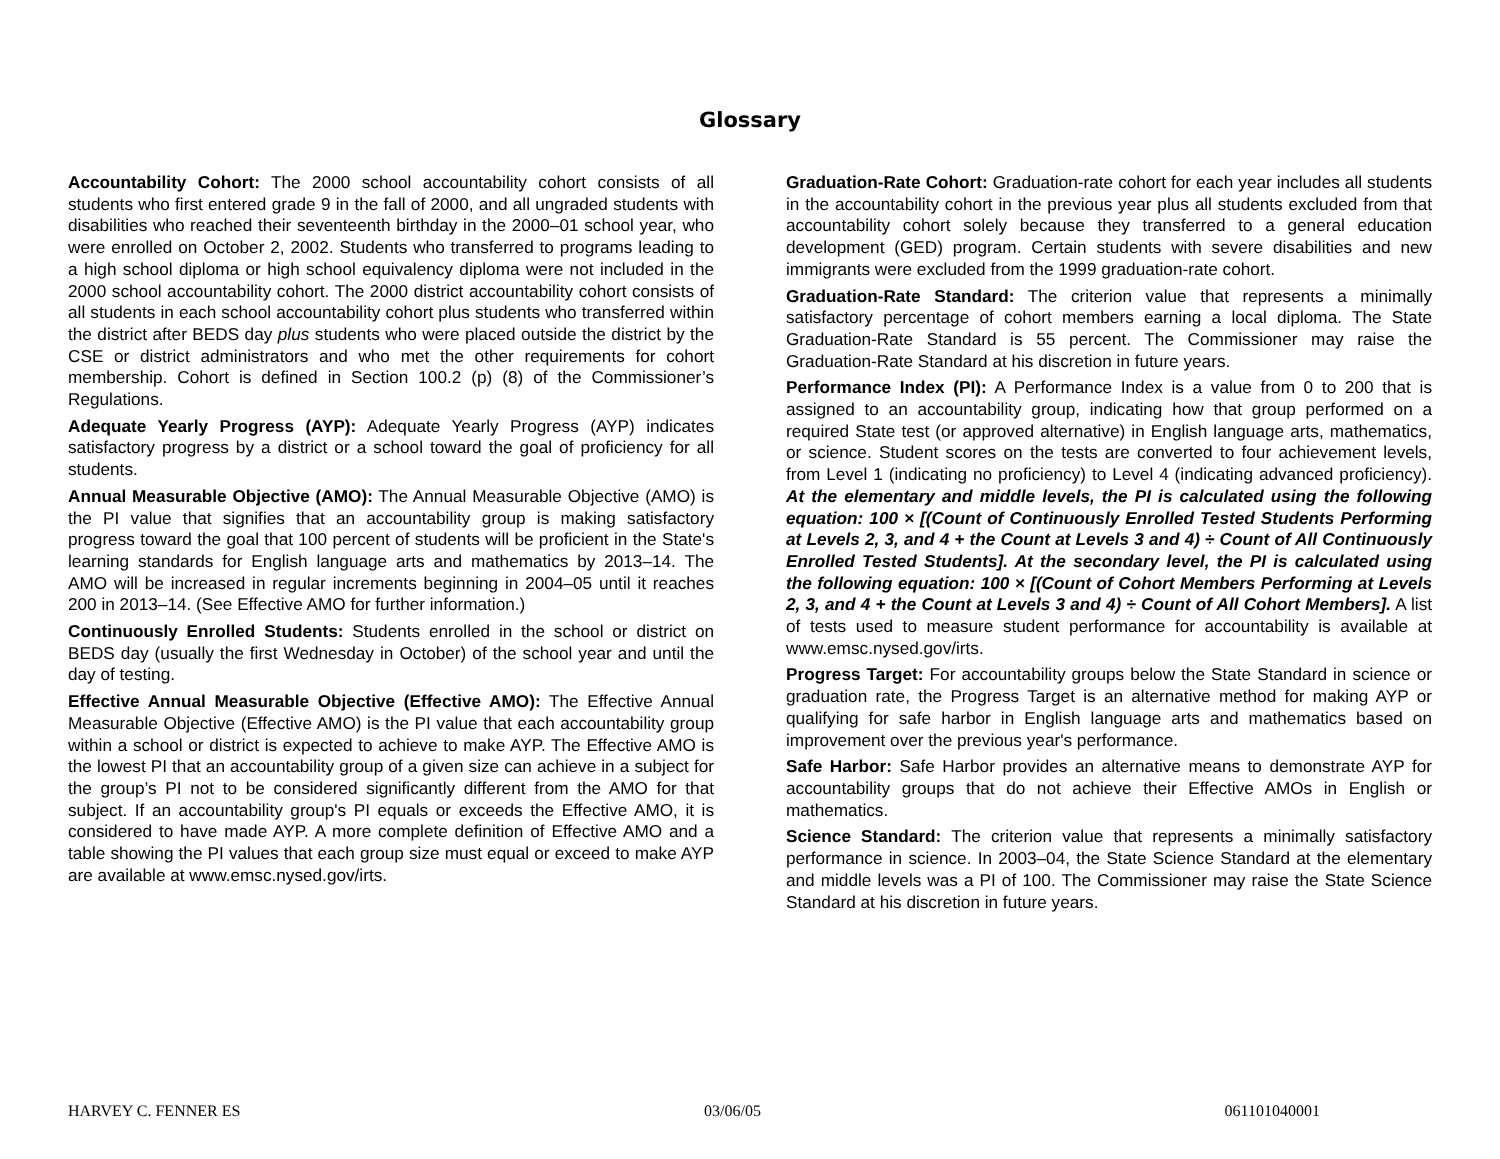Glossary
Accountability Cohort: The 2000 school accountability cohort consists of all students who first entered grade 9 in the fall of 2000, and all ungraded students with disabilities who reached their seventeenth birthday in the 2000–01 school year, who were enrolled on October 2, 2002. Students who transferred to programs leading to a high school diploma or high school equivalency diploma were not included in the 2000 school accountability cohort. The 2000 district accountability cohort consists of all students in each school accountability cohort plus students who transferred within the district after BEDS day plus students who were placed outside the district by the CSE or district administrators and who met the other requirements for cohort membership. Cohort is defined in Section 100.2 (p) (8) of the Commissioner’s Regulations.
Adequate Yearly Progress (AYP): Adequate Yearly Progress (AYP) indicates satisfactory progress by a district or a school toward the goal of proficiency for all students.
Annual Measurable Objective (AMO): The Annual Measurable Objective (AMO) is the PI value that signifies that an accountability group is making satisfactory progress toward the goal that 100 percent of students will be proficient in the State's learning standards for English language arts and mathematics by 2013–14. The AMO will be increased in regular increments beginning in 2004–05 until it reaches 200 in 2013–14. (See Effective AMO for further information.)
Continuously Enrolled Students: Students enrolled in the school or district on BEDS day (usually the first Wednesday in October) of the school year and until the day of testing.
Effective Annual Measurable Objective (Effective AMO): The Effective Annual Measurable Objective (Effective AMO) is the PI value that each accountability group within a school or district is expected to achieve to make AYP. The Effective AMO is the lowest PI that an accountability group of a given size can achieve in a subject for the group’s PI not to be considered significantly different from the AMO for that subject. If an accountability group's PI equals or exceeds the Effective AMO, it is considered to have made AYP. A more complete definition of Effective AMO and a table showing the PI values that each group size must equal or exceed to make AYP are available at www.emsc.nysed.gov/irts.
Graduation-Rate Cohort: Graduation-rate cohort for each year includes all students in the accountability cohort in the previous year plus all students excluded from that accountability cohort solely because they transferred to a general education development (GED) program. Certain students with severe disabilities and new immigrants were excluded from the 1999 graduation-rate cohort.
Graduation-Rate Standard: The criterion value that represents a minimally satisfactory percentage of cohort members earning a local diploma. The State Graduation-Rate Standard is 55 percent. The Commissioner may raise the Graduation-Rate Standard at his discretion in future years.
Performance Index (PI): A Performance Index is a value from 0 to 200 that is assigned to an accountability group, indicating how that group performed on a required State test (or approved alternative) in English language arts, mathematics, or science. Student scores on the tests are converted to four achievement levels, from Level 1 (indicating no proficiency) to Level 4 (indicating advanced proficiency). At the elementary and middle levels, the PI is calculated using the following equation: 100 × [(Count of Continuously Enrolled Tested Students Performing at Levels 2, 3, and 4 + the Count at Levels 3 and 4) ÷ Count of All Continuously Enrolled Tested Students]. At the secondary level, the PI is calculated using the following equation: 100 × [(Count of Cohort Members Performing at Levels 2, 3, and 4 + the Count at Levels 3 and 4) ÷ Count of All Cohort Members]. A list of tests used to measure student performance for accountability is available at www.emsc.nysed.gov/irts.
Progress Target: For accountability groups below the State Standard in science or graduation rate, the Progress Target is an alternative method for making AYP or qualifying for safe harbor in English language arts and mathematics based on improvement over the previous year's performance.
Safe Harbor: Safe Harbor provides an alternative means to demonstrate AYP for accountability groups that do not achieve their Effective AMOs in English or mathematics.
Science Standard: The criterion value that represents a minimally satisfactory performance in science. In 2003–04, the State Science Standard at the elementary and middle levels was a PI of 100. The Commissioner may raise the State Science Standard at his discretion in future years.
HARVEY C. FENNER ES 03/06/05 061101040001